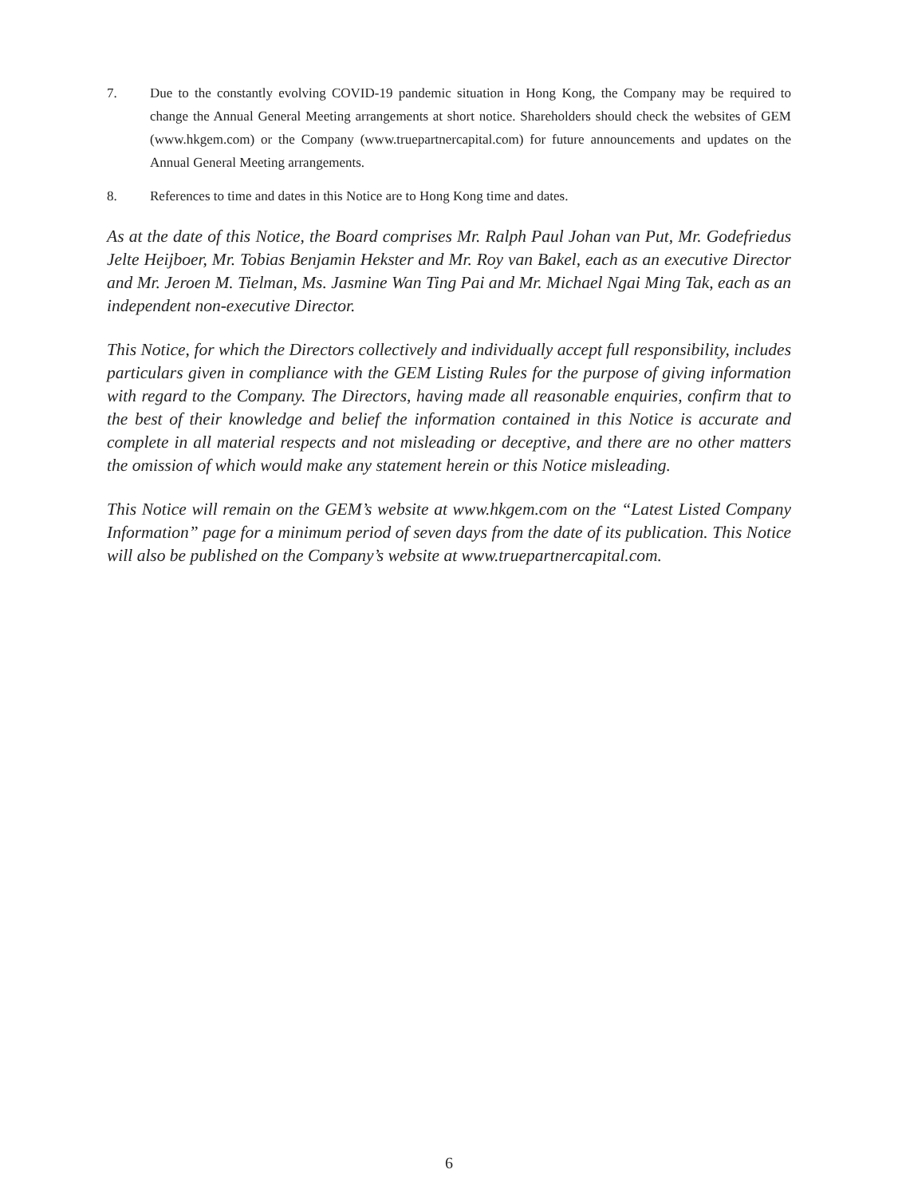7. Due to the constantly evolving COVID-19 pandemic situation in Hong Kong, the Company may be required to change the Annual General Meeting arrangements at short notice. Shareholders should check the websites of GEM (www.hkgem.com) or the Company (www.truepartnercapital.com) for future announcements and updates on the Annual General Meeting arrangements.
8. References to time and dates in this Notice are to Hong Kong time and dates.
As at the date of this Notice, the Board comprises Mr. Ralph Paul Johan van Put, Mr. Godefriedus Jelte Heijboer, Mr. Tobias Benjamin Hekster and Mr. Roy van Bakel, each as an executive Director and Mr. Jeroen M. Tielman, Ms. Jasmine Wan Ting Pai and Mr. Michael Ngai Ming Tak, each as an independent non-executive Director.
This Notice, for which the Directors collectively and individually accept full responsibility, includes particulars given in compliance with the GEM Listing Rules for the purpose of giving information with regard to the Company. The Directors, having made all reasonable enquiries, confirm that to the best of their knowledge and belief the information contained in this Notice is accurate and complete in all material respects and not misleading or deceptive, and there are no other matters the omission of which would make any statement herein or this Notice misleading.
This Notice will remain on the GEM’s website at www.hkgem.com on the “Latest Listed Company Information” page for a minimum period of seven days from the date of its publication. This Notice will also be published on the Company’s website at www.truepartnercapital.com.
6